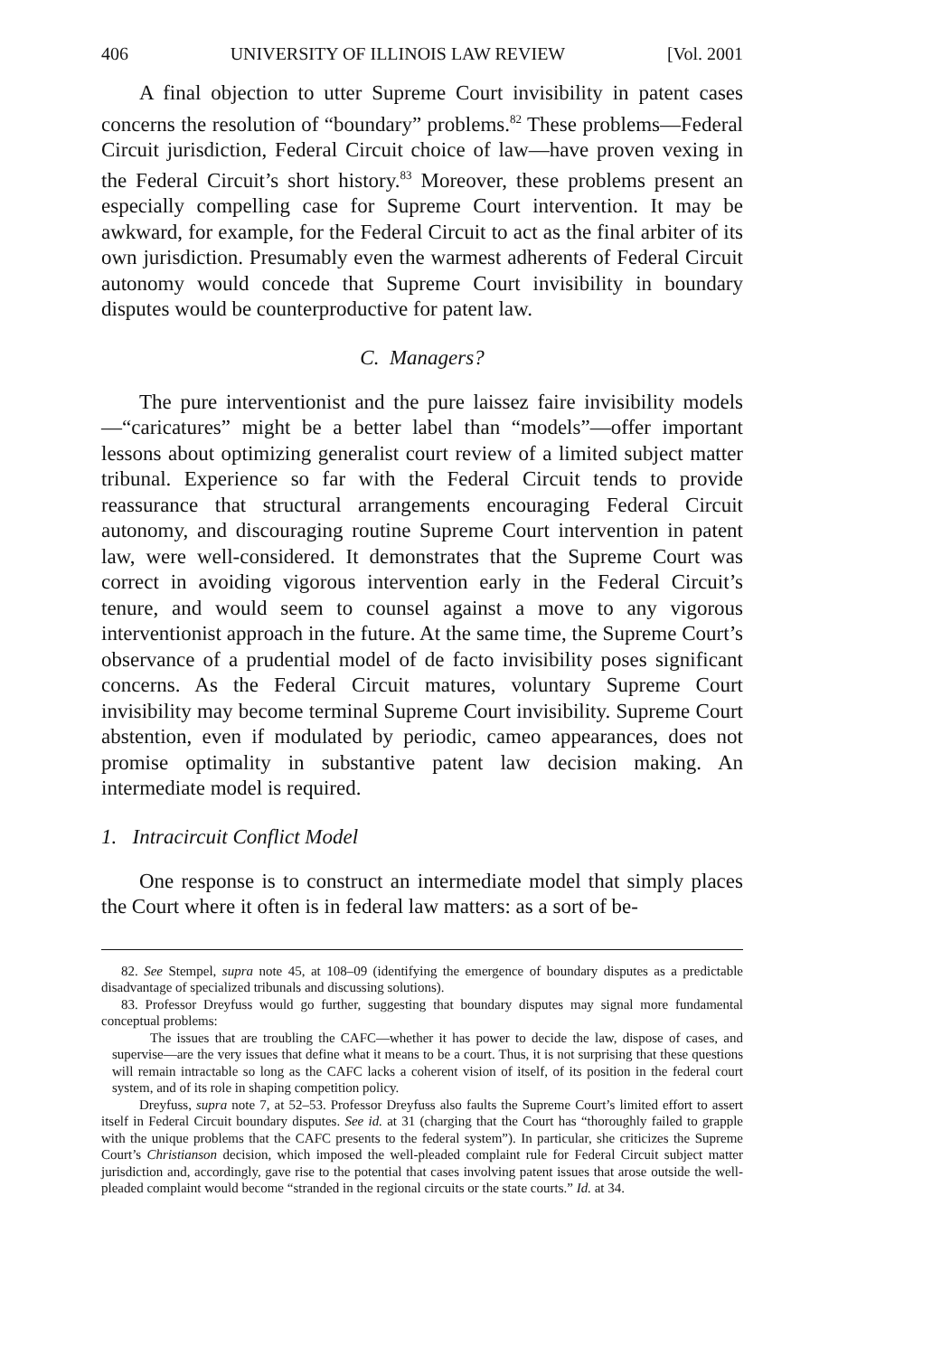406 UNIVERSITY OF ILLINOIS LAW REVIEW [Vol. 2001
A final objection to utter Supreme Court invisibility in patent cases concerns the resolution of “boundary” problems.<sup>82</sup> These problems—Federal Circuit jurisdiction, Federal Circuit choice of law—have proven vexing in the Federal Circuit’s short history.<sup>83</sup> Moreover, these problems present an especially compelling case for Supreme Court intervention. It may be awkward, for example, for the Federal Circuit to act as the final arbiter of its own jurisdiction. Presumably even the warmest adherents of Federal Circuit autonomy would concede that Supreme Court invisibility in boundary disputes would be counterproductive for patent law.
C. Managers?
The pure interventionist and the pure laissez faire invisibility models—“caricatures” might be a better label than “models”—offer important lessons about optimizing generalist court review of a limited subject matter tribunal. Experience so far with the Federal Circuit tends to provide reassurance that structural arrangements encouraging Federal Circuit autonomy, and discouraging routine Supreme Court intervention in patent law, were well-considered. It demonstrates that the Supreme Court was correct in avoiding vigorous intervention early in the Federal Circuit’s tenure, and would seem to counsel against a move to any vigorous interventionist approach in the future. At the same time, the Supreme Court’s observance of a prudential model of de facto invisibility poses significant concerns. As the Federal Circuit matures, voluntary Supreme Court invisibility may become terminal Supreme Court invisibility. Supreme Court abstention, even if modulated by periodic, cameo appearances, does not promise optimality in substantive patent law decision making. An intermediate model is required.
1. Intracircuit Conflict Model
One response is to construct an intermediate model that simply places the Court where it often is in federal law matters: as a sort of be-
82. See Stempel, supra note 45, at 108–09 (identifying the emergence of boundary disputes as a predictable disadvantage of specialized tribunals and discussing solutions).
83. Professor Dreyfuss would go further, suggesting that boundary disputes may signal more fundamental conceptual problems:
The issues that are troubling the CAFC—whether it has power to decide the law, dispose of cases, and supervise—are the very issues that define what it means to be a court. Thus, it is not surprising that these questions will remain intractable so long as the CAFC lacks a coherent vision of itself, of its position in the federal court system, and of its role in shaping competition policy.
Dreyfuss, supra note 7, at 52–53. Professor Dreyfuss also faults the Supreme Court’s limited effort to assert itself in Federal Circuit boundary disputes. See id. at 31 (charging that the Court has “thoroughly failed to grapple with the unique problems that the CAFC presents to the federal system”). In particular, she criticizes the Supreme Court’s Christianson decision, which imposed the well-pleaded complaint rule for Federal Circuit subject matter jurisdiction and, accordingly, gave rise to the potential that cases involving patent issues that arose outside the well-pleaded complaint would become “stranded in the regional circuits or the state courts.” Id. at 34.